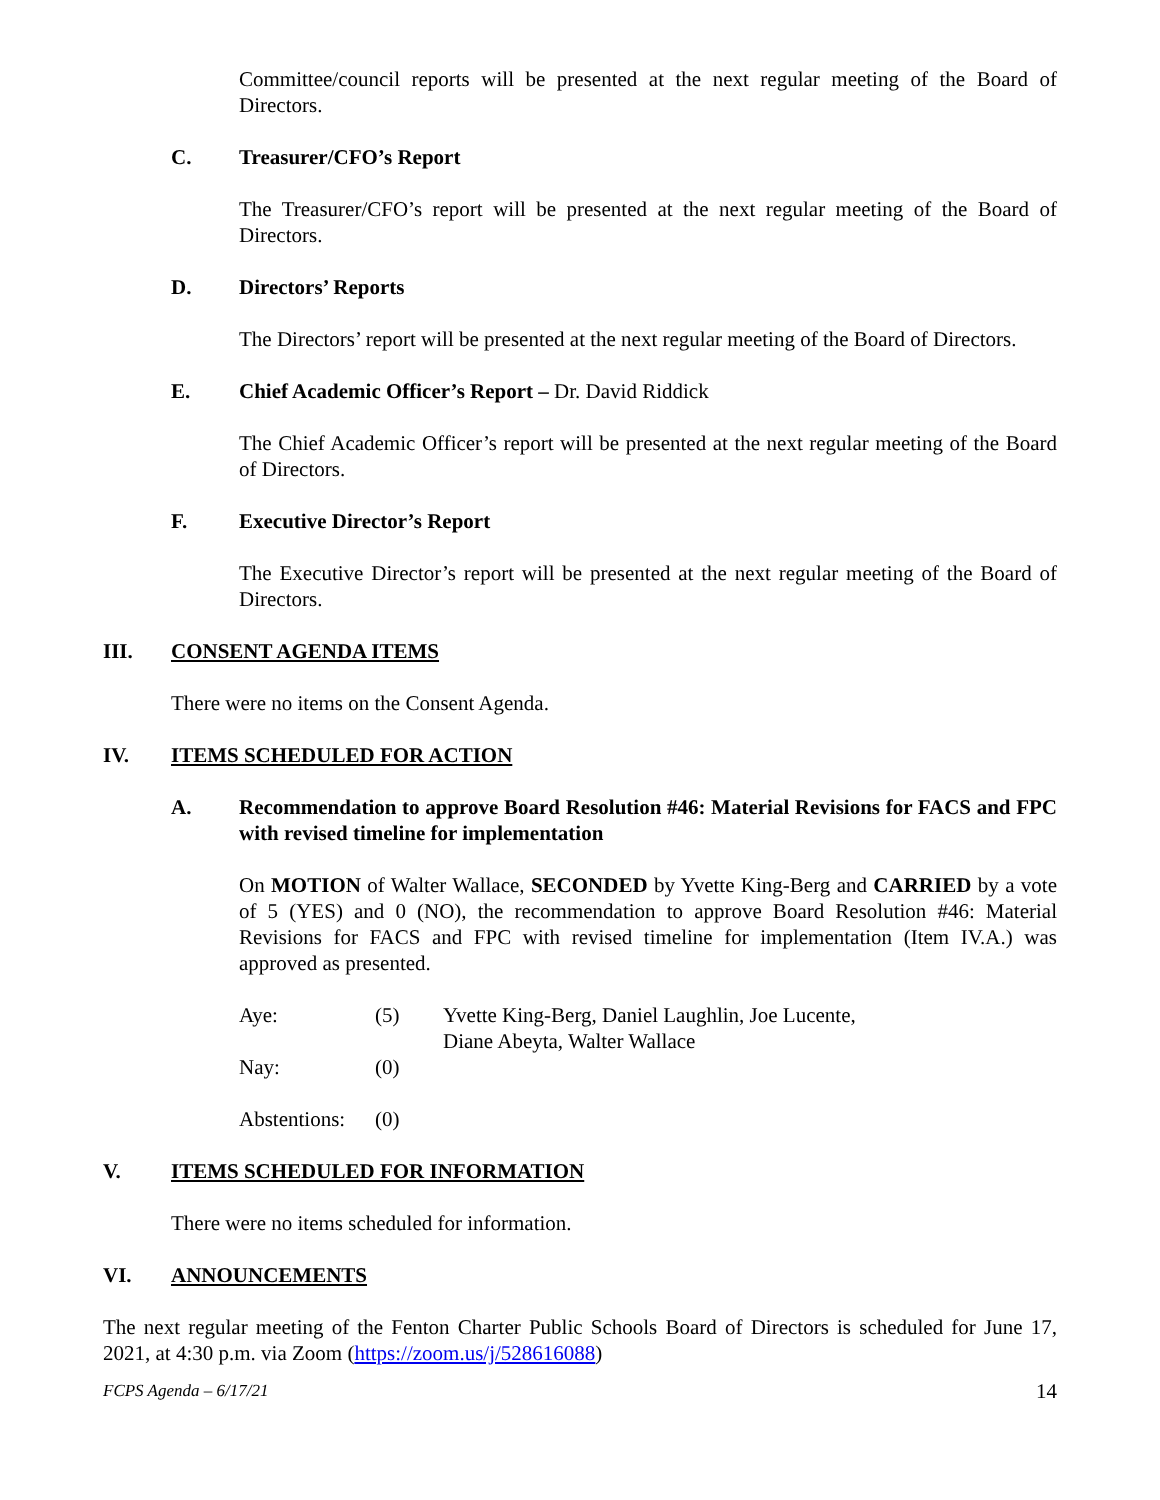Committee/council reports will be presented at the next regular meeting of the Board of Directors.
C. Treasurer/CFO’s Report
The Treasurer/CFO’s report will be presented at the next regular meeting of the Board of Directors.
D. Directors’ Reports
The Directors’ report will be presented at the next regular meeting of the Board of Directors.
E. Chief Academic Officer’s Report – Dr. David Riddick
The Chief Academic Officer’s report will be presented at the next regular meeting of the Board of Directors.
F. Executive Director’s Report
The Executive Director’s report will be presented at the next regular meeting of the Board of Directors.
III. CONSENT AGENDA ITEMS
There were no items on the Consent Agenda.
IV. ITEMS SCHEDULED FOR ACTION
A. Recommendation to approve Board Resolution #46: Material Revisions for FACS and FPC with revised timeline for implementation
On MOTION of Walter Wallace, SECONDED by Yvette King-Berg and CARRIED by a vote of 5 (YES) and 0 (NO), the recommendation to approve Board Resolution #46: Material Revisions for FACS and FPC with revised timeline for implementation (Item IV.A.) was approved as presented.
Aye: (5) Yvette King-Berg, Daniel Laughlin, Joe Lucente,
Diane Abeyta, Walter Wallace
Nay: (0)
Abstentions: (0)
V. ITEMS SCHEDULED FOR INFORMATION
There were no items scheduled for information.
VI. ANNOUNCEMENTS
The next regular meeting of the Fenton Charter Public Schools Board of Directors is scheduled for June 17, 2021, at 4:30 p.m. via Zoom (https://zoom.us/j/528616088)
FCPS Agenda – 6/17/21 14